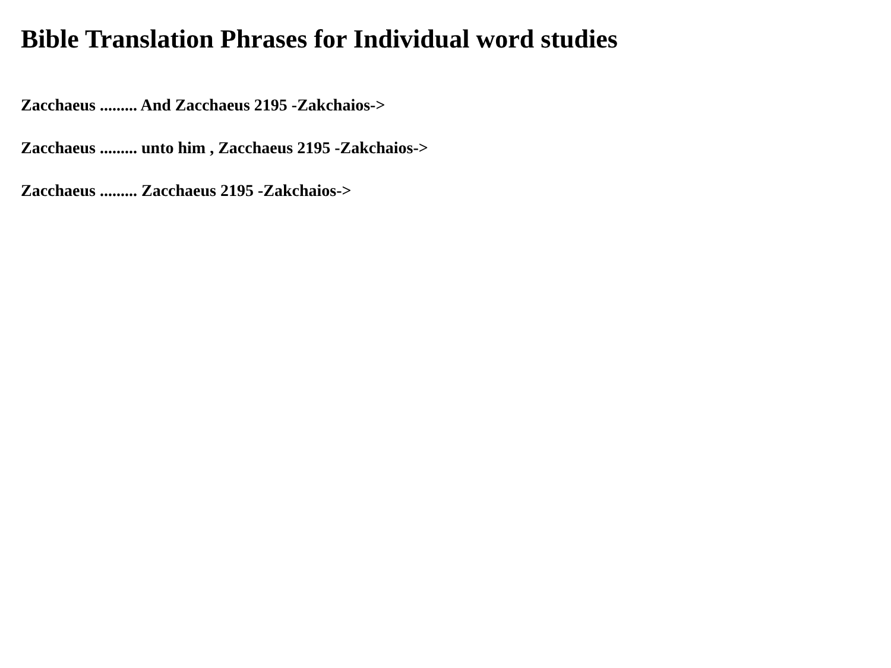Bible Translation Phrases for Individual word studies
Zacchaeus ......... And Zacchaeus 2195 -Zakchaios->
Zacchaeus ......... unto him , Zacchaeus 2195 -Zakchaios->
Zacchaeus ......... Zacchaeus 2195 -Zakchaios->